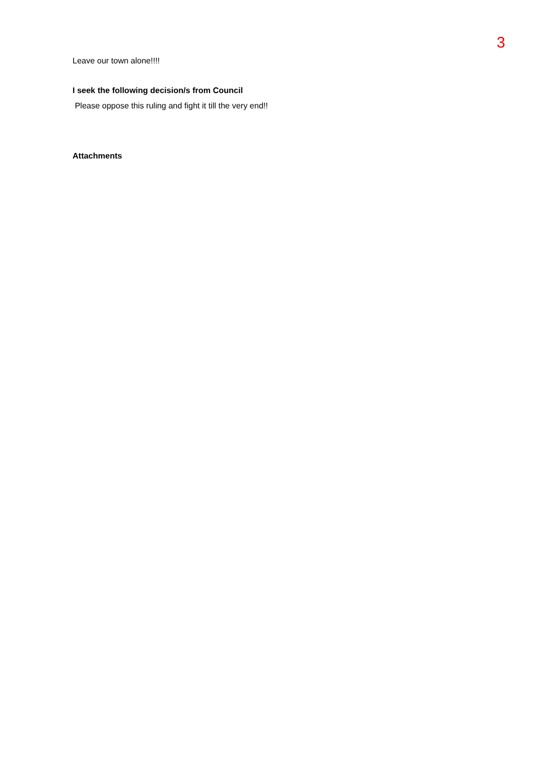3
Leave our town alone!!!!
I seek the following decision/s from Council
Please oppose this ruling and fight it till the very end!!
Attachments